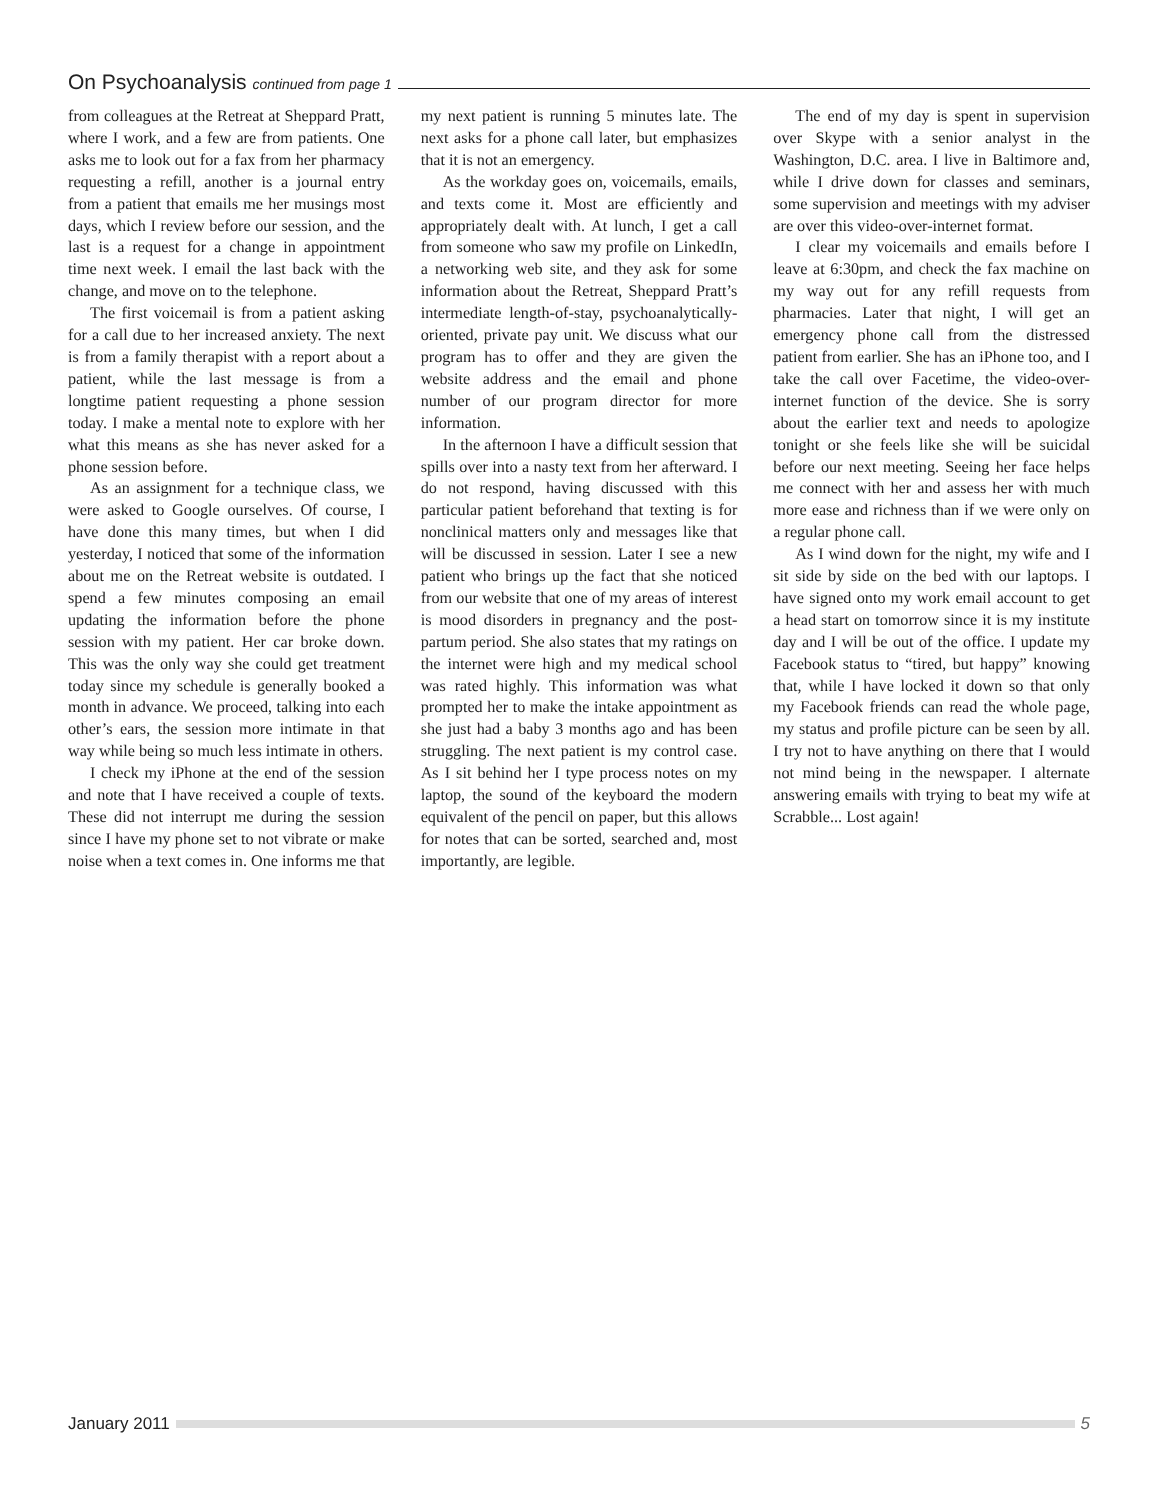On Psychoanalysis continued from page 1
from colleagues at the Retreat at Sheppard Pratt, where I work, and a few are from patients. One asks me to look out for a fax from her pharmacy requesting a refill, another is a journal entry from a patient that emails me her musings most days, which I review before our session, and the last is a request for a change in appointment time next week. I email the last back with the change, and move on to the telephone.
The first voicemail is from a patient asking for a call due to her increased anxiety. The next is from a family therapist with a report about a patient, while the last message is from a longtime patient requesting a phone session today. I make a mental note to explore with her what this means as she has never asked for a phone session before.
As an assignment for a technique class, we were asked to Google ourselves. Of course, I have done this many times, but when I did yesterday, I noticed that some of the information about me on the Retreat website is outdated. I spend a few minutes composing an email updating the information before the phone session with my patient. Her car broke down. This was the only way she could get treatment today since my schedule is generally booked a month in advance. We proceed, talking into each other’s ears, the session more intimate in that way while being so much less intimate in others.
I check my iPhone at the end of the session and note that I have received a couple of texts. These did not interrupt me during the session since I have my phone set to not vibrate or make noise when a text comes in. One informs me that my next patient is running 5 minutes late. The next asks for a phone call later, but emphasizes that it is not an emergency.
As the workday goes on, voicemails, emails, and texts come it. Most are efficiently and appropriately dealt with. At lunch, I get a call from someone who saw my profile on LinkedIn, a networking web site, and they ask for some information about the Retreat, Sheppard Pratt’s intermediate length-of-stay, psychoanalytically-oriented, private pay unit. We discuss what our program has to offer and they are given the website address and the email and phone number of our program director for more information.
In the afternoon I have a difficult session that spills over into a nasty text from her afterward. I do not respond, having discussed with this particular patient beforehand that texting is for nonclinical matters only and messages like that will be discussed in session. Later I see a new patient who brings up the fact that she noticed from our website that one of my areas of interest is mood disorders in pregnancy and the post-partum period. She also states that my ratings on the internet were high and my medical school was rated highly. This information was what prompted her to make the intake appointment as she just had a baby 3 months ago and has been struggling. The next patient is my control case. As I sit behind her I type process notes on my laptop, the sound of the keyboard the modern equivalent of the pencil on paper, but this allows for notes that can be sorted, searched and, most importantly, are legible.
The end of my day is spent in supervision over Skype with a senior analyst in the Washington, D.C. area. I live in Baltimore and, while I drive down for classes and seminars, some supervision and meetings with my adviser are over this video-over-internet format.
I clear my voicemails and emails before I leave at 6:30pm, and check the fax machine on my way out for any refill requests from pharmacies. Later that night, I will get an emergency phone call from the distressed patient from earlier. She has an iPhone too, and I take the call over Facetime, the video-over-internet function of the device. She is sorry about the earlier text and needs to apologize tonight or she feels like she will be suicidal before our next meeting. Seeing her face helps me connect with her and assess her with much more ease and richness than if we were only on a regular phone call.
As I wind down for the night, my wife and I sit side by side on the bed with our laptops. I have signed onto my work email account to get a head start on tomorrow since it is my institute day and I will be out of the office. I update my Facebook status to “tired, but happy” knowing that, while I have locked it down so that only my Facebook friends can read the whole page, my status and profile picture can be seen by all. I try not to have anything on there that I would not mind being in the newspaper. I alternate answering emails with trying to beat my wife at Scrabble... Lost again!
January 2011 5